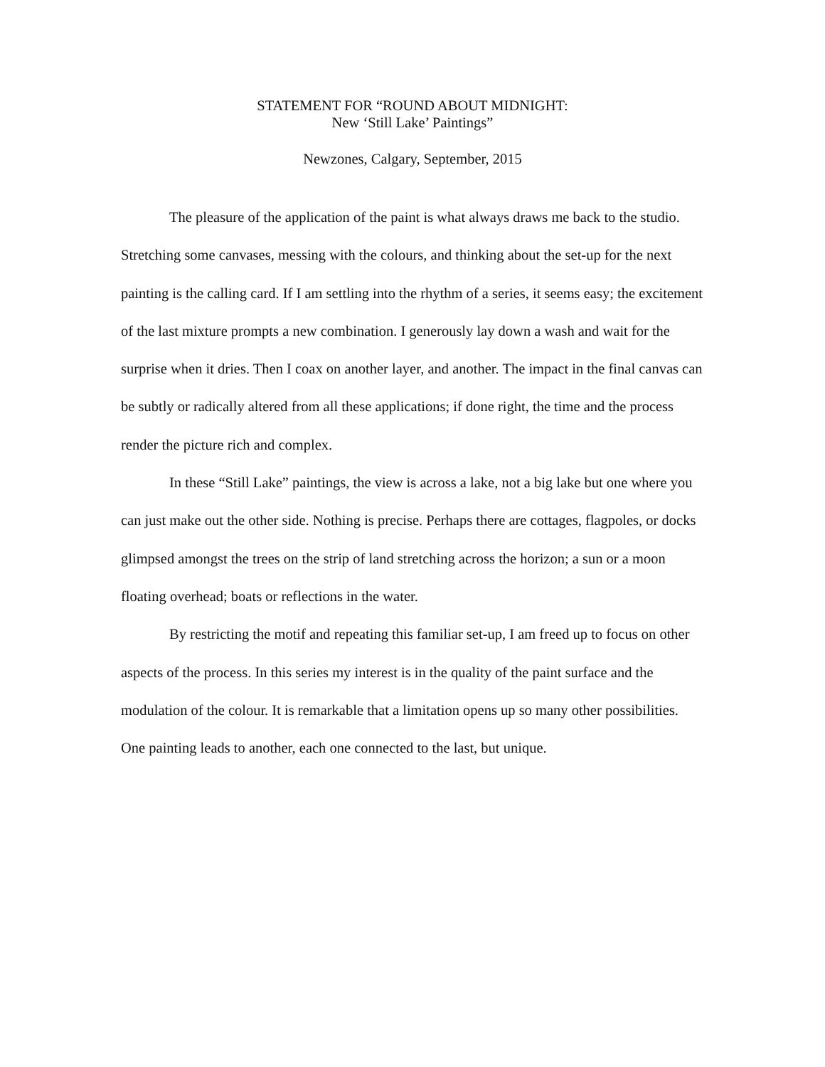STATEMENT FOR “ROUND ABOUT MIDNIGHT:
New ‘Still Lake’ Paintings”
Newzones, Calgary, September, 2015
The pleasure of the application of the paint is what always draws me back to the studio. Stretching some canvases, messing with the colours, and thinking about the set-up for the next painting is the calling card. If I am settling into the rhythm of a series, it seems easy; the excitement of the last mixture prompts a new combination. I generously lay down a wash and wait for the surprise when it dries. Then I coax on another layer, and another. The impact in the final canvas can be subtly or radically altered from all these applications; if done right, the time and the process render the picture rich and complex.
In these “Still Lake” paintings, the view is across a lake, not a big lake but one where you can just make out the other side. Nothing is precise. Perhaps there are cottages, flagpoles, or docks glimpsed amongst the trees on the strip of land stretching across the horizon; a sun or a moon floating overhead; boats or reflections in the water.
By restricting the motif and repeating this familiar set-up, I am freed up to focus on other aspects of the process. In this series my interest is in the quality of the paint surface and the modulation of the colour. It is remarkable that a limitation opens up so many other possibilities. One painting leads to another, each one connected to the last, but unique.